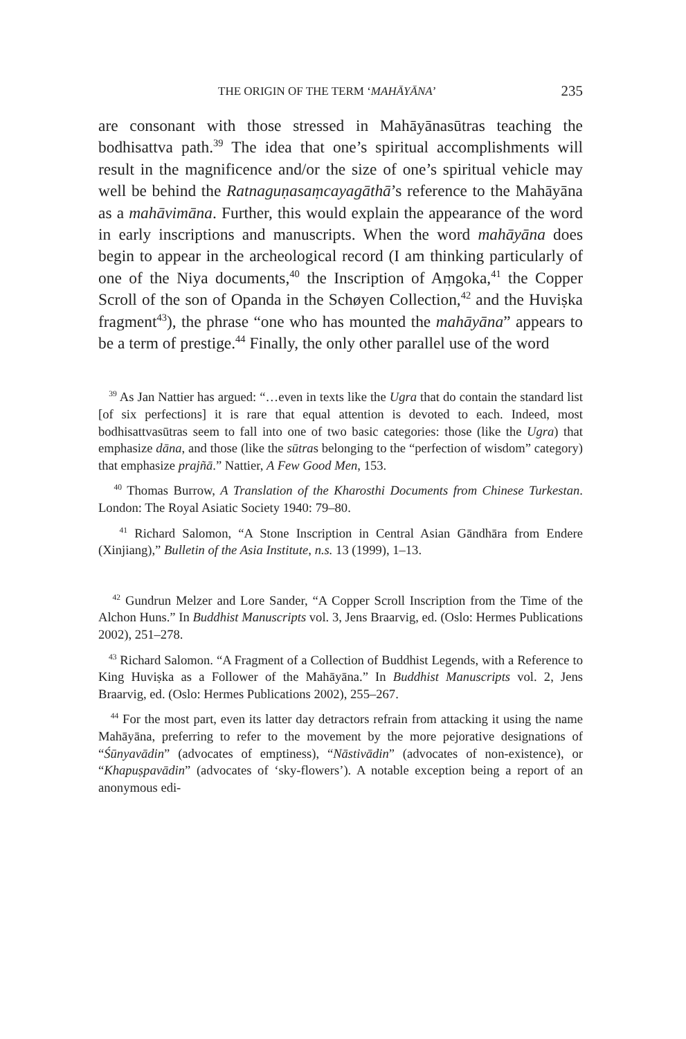THE ORIGIN OF THE TERM ‘MAHĀYĀNA’ 235
are consonant with those stressed in Mahāyānasūtras teaching the bodhisattva path.<sup>39</sup> The idea that one’s spiritual accomplishments will result in the magnificence and/or the size of one’s spiritual vehicle may well be behind the Ratnaguṇasaṃcayagāthā’s reference to the Mahāyāna as a mahāvimāna. Further, this would explain the appearance of the word in early inscriptions and manuscripts. When the word mahāyāna does begin to appear in the archeological record (I am thinking particularly of one of the Niya documents,<sup>40</sup> the Inscription of Aṃgoka,<sup>41</sup> the Copper Scroll of the son of Opanda in the Schøyen Collection,<sup>42</sup> and the Huviṣka fragment<sup>43</sup>), the phrase “one who has mounted the mahāyāna” appears to be a term of prestige.<sup>44</sup> Finally, the only other parallel use of the word
<sup>39</sup> As Jan Nattier has argued: “…even in texts like the Ugra that do contain the standard list [of six perfections] it is rare that equal attention is devoted to each. Indeed, most bodhisattvasūtras seem to fall into one of two basic categories: those (like the Ugra) that emphasize dāna, and those (like the sūtras belonging to the “perfection of wisdom” category) that emphasize prajñā.” Nattier, A Few Good Men, 153.
<sup>40</sup> Thomas Burrow, A Translation of the Kharosthi Documents from Chinese Turkestan. London: The Royal Asiatic Society 1940: 79–80.
<sup>41</sup> Richard Salomon, “A Stone Inscription in Central Asian Gāndhāra from Endere (Xinjiang),” Bulletin of the Asia Institute, n.s. 13 (1999), 1–13.
<sup>42</sup> Gundrun Melzer and Lore Sander, “A Copper Scroll Inscription from the Time of the Alchon Huns.” In Buddhist Manuscripts vol. 3, Jens Braarvig, ed. (Oslo: Hermes Publications 2002), 251–278.
<sup>43</sup> Richard Salomon. “A Fragment of a Collection of Buddhist Legends, with a Reference to King Huviṣka as a Follower of the Mahāyāna.” In Buddhist Manuscripts vol. 2, Jens Braarvig, ed. (Oslo: Hermes Publications 2002), 255–267.
<sup>44</sup> For the most part, even its latter day detractors refrain from attacking it using the name Mahāyāna, preferring to refer to the movement by the more pejorative designations of “Śūnyavādin” (advocates of emptiness), “Nāstivādin” (advocates of non-existence), or “Khapuṣpavādin” (advocates of ‘sky-flowers’). A notable exception being a report of an anonymous edi-